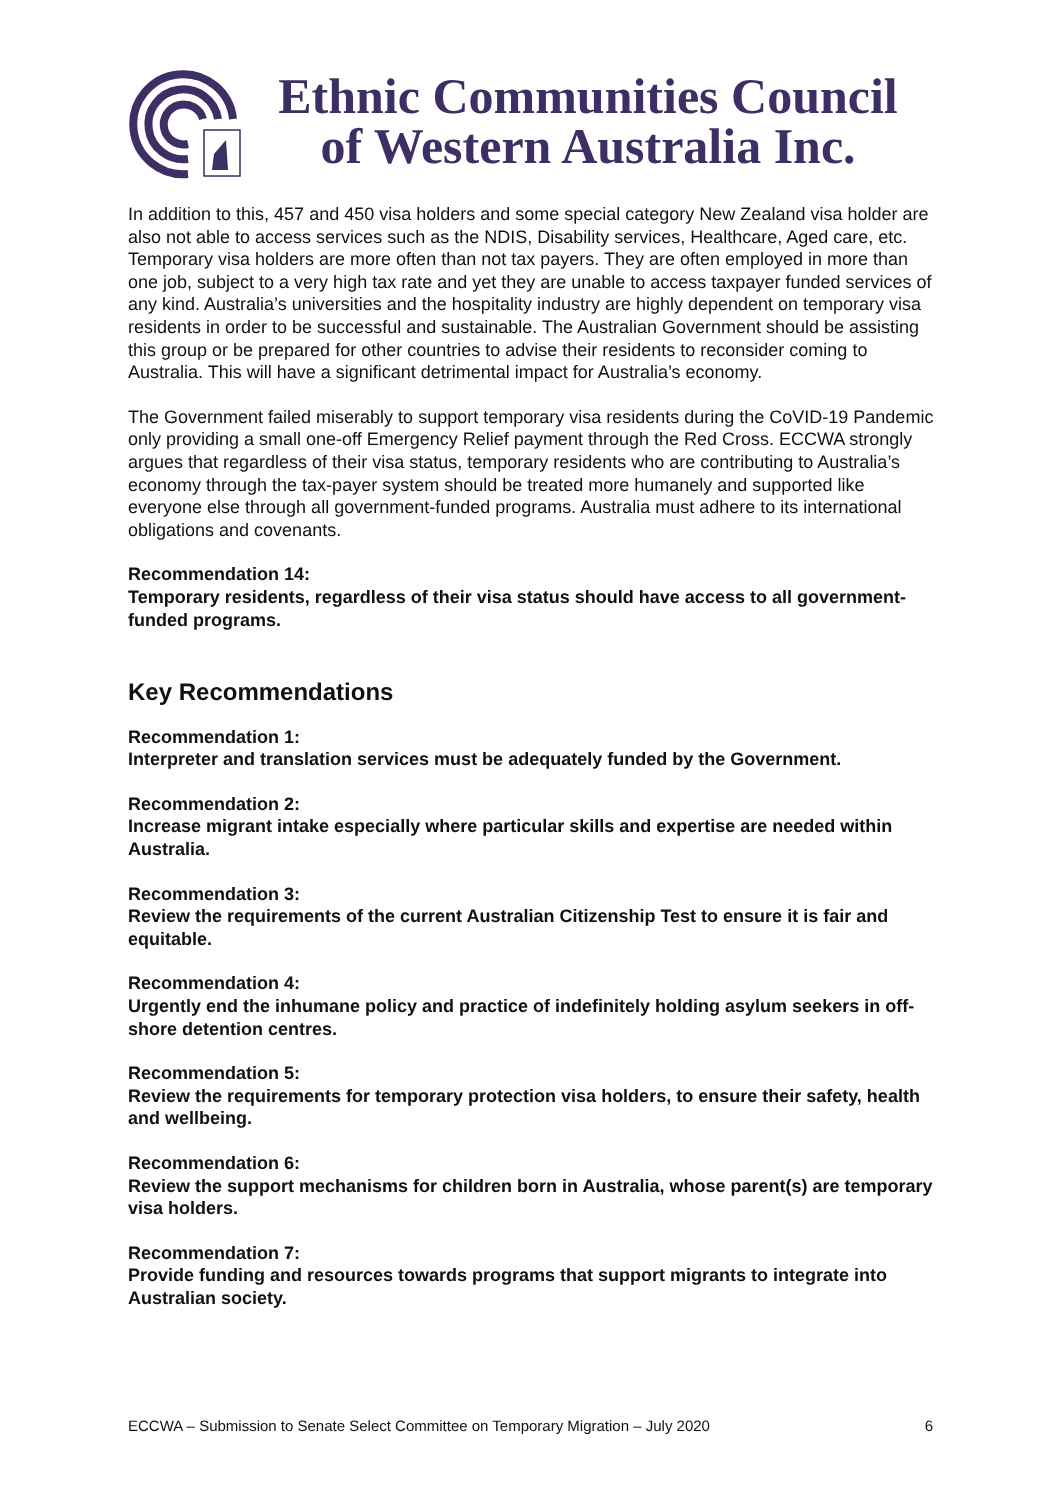Ethnic Communities Council
of Western Australia Inc.
In addition to this, 457 and 450 visa holders and some special category New Zealand visa holder are also not able to access services such as the NDIS, Disability services, Healthcare, Aged care, etc. Temporary visa holders are more often than not tax payers. They are often employed in more than one job, subject to a very high tax rate and yet they are unable to access taxpayer funded services of any kind. Australia’s universities and the hospitality industry are highly dependent on temporary visa residents in order to be successful and sustainable. The Australian Government should be assisting this group or be prepared for other countries to advise their residents to reconsider coming to Australia. This will have a significant detrimental impact for Australia’s economy.
The Government failed miserably to support temporary visa residents during the CoVID-19 Pandemic only providing a small one-off Emergency Relief payment through the Red Cross. ECCWA strongly argues that regardless of their visa status, temporary residents who are contributing to Australia’s economy through the tax-payer system should be treated more humanely and supported like everyone else through all government-funded programs. Australia must adhere to its international obligations and covenants.
Recommendation 14:
Temporary residents, regardless of their visa status should have access to all government-funded programs.
Key Recommendations
Recommendation 1:
Interpreter and translation services must be adequately funded by the Government.
Recommendation 2:
Increase migrant intake especially where particular skills and expertise are needed within Australia.
Recommendation 3:
Review the requirements of the current Australian Citizenship Test to ensure it is fair and equitable.
Recommendation 4:
Urgently end the inhumane policy and practice of indefinitely holding asylum seekers in off-shore detention centres.
Recommendation 5:
Review the requirements for temporary protection visa holders, to ensure their safety, health and wellbeing.
Recommendation 6:
Review the support mechanisms for children born in Australia, whose parent(s) are temporary visa holders.
Recommendation 7:
Provide funding and resources towards programs that support migrants to integrate into Australian society.
ECCWA – Submission to Senate Select Committee on Temporary Migration – July 2020 6